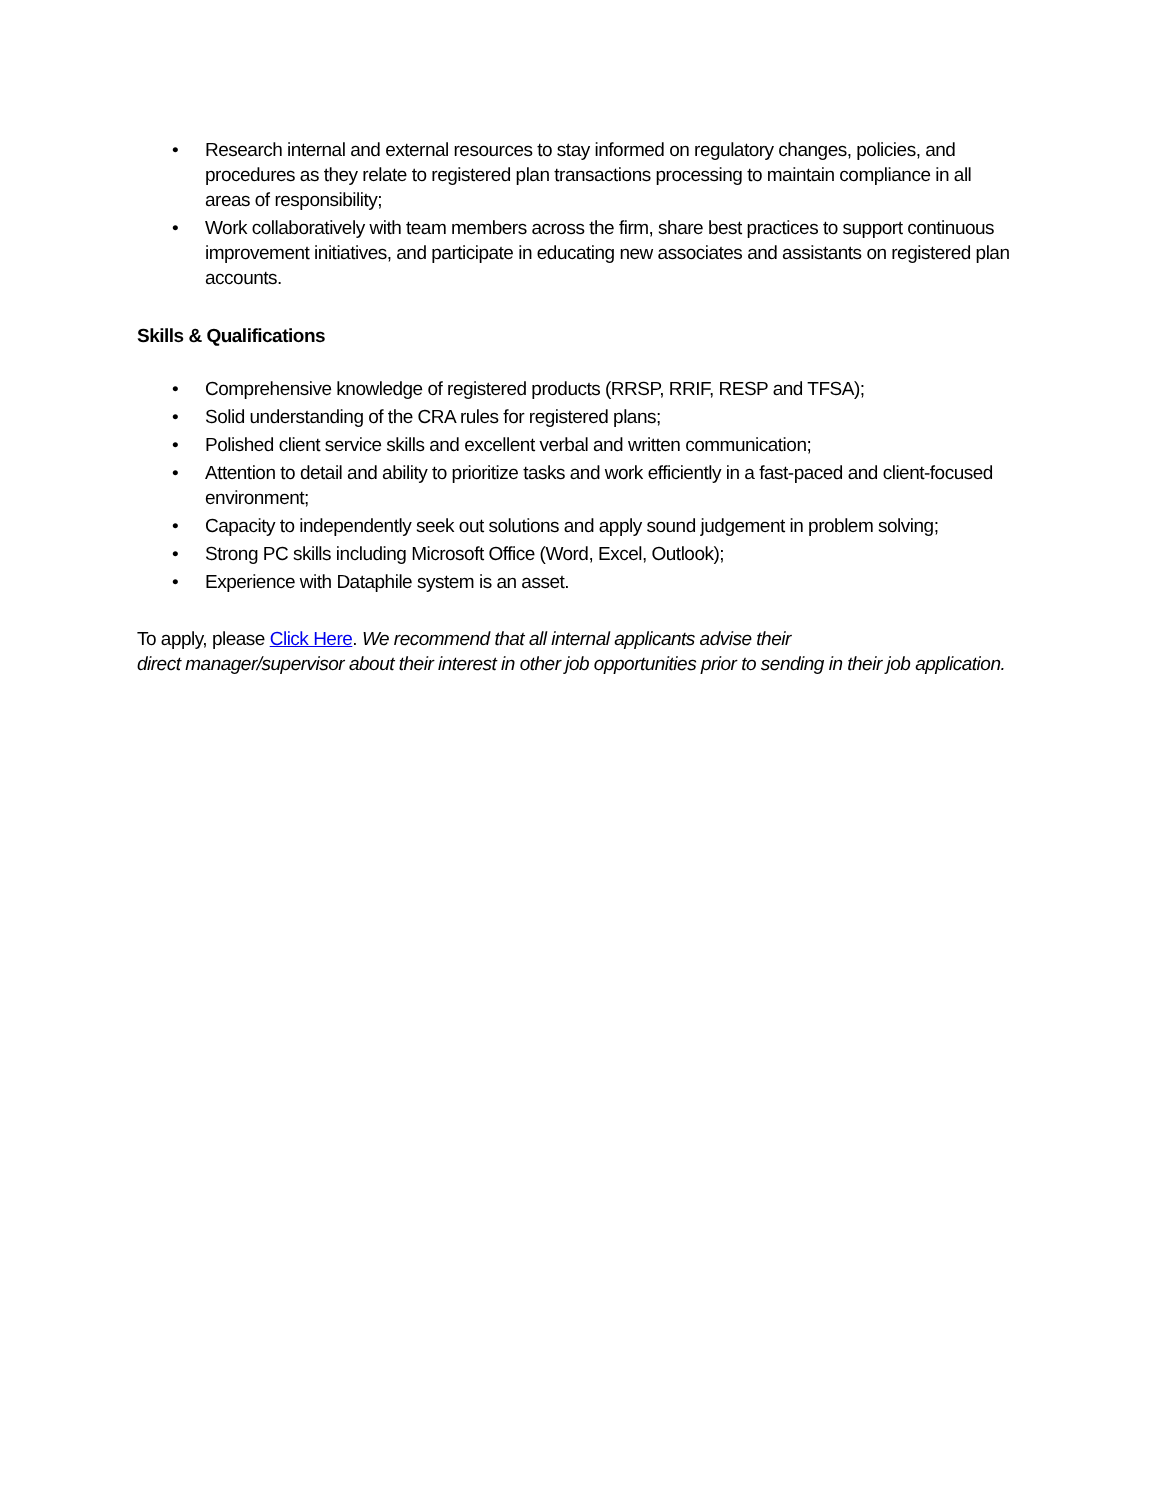• Research internal and external resources to stay informed on regulatory changes, policies, and procedures as they relate to registered plan transactions processing to maintain compliance in all areas of responsibility;
• Work collaboratively with team members across the firm, share best practices to support continuous improvement initiatives, and participate in educating new associates and assistants on registered plan accounts.
Skills & Qualifications
• Comprehensive knowledge of registered products (RRSP, RRIF, RESP and TFSA);
• Solid understanding of the CRA rules for registered plans;
• Polished client service skills and excellent verbal and written communication;
• Attention to detail and ability to prioritize tasks and work efficiently in a fast-paced and client-focused environment;
• Capacity to independently seek out solutions and apply sound judgement in problem solving;
• Strong PC skills including Microsoft Office (Word, Excel, Outlook);
• Experience with Dataphile system is an asset.
To apply, please Click Here. We recommend that all internal applicants advise their
direct manager/supervisor about their interest in other job opportunities prior to sending in their job application.